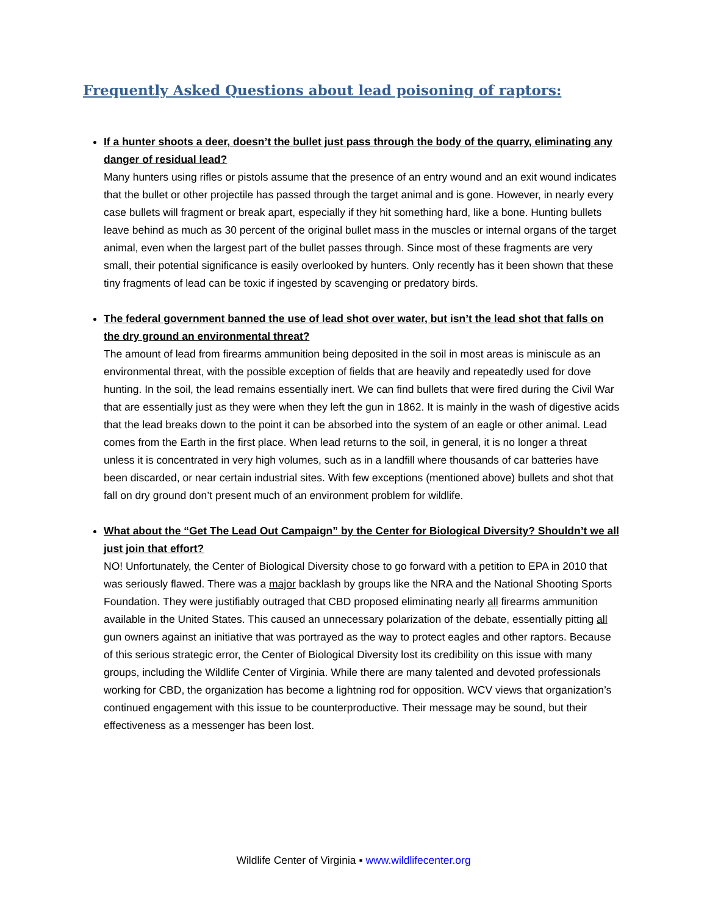Frequently Asked Questions about lead poisoning of raptors:
If a hunter shoots a deer, doesn’t the bullet just pass through the body of the quarry, eliminating any danger of residual lead?
Many hunters using rifles or pistols assume that the presence of an entry wound and an exit wound indicates that the bullet or other projectile has passed through the target animal and is gone. However, in nearly every case bullets will fragment or break apart, especially if they hit something hard, like a bone. Hunting bullets leave behind as much as 30 percent of the original bullet mass in the muscles or internal organs of the target animal, even when the largest part of the bullet passes through. Since most of these fragments are very small, their potential significance is easily overlooked by hunters. Only recently has it been shown that these tiny fragments of lead can be toxic if ingested by scavenging or predatory birds.
The federal government banned the use of lead shot over water, but isn’t the lead shot that falls on the dry ground an environmental threat?
The amount of lead from firearms ammunition being deposited in the soil in most areas is miniscule as an environmental threat, with the possible exception of fields that are heavily and repeatedly used for dove hunting. In the soil, the lead remains essentially inert. We can find bullets that were fired during the Civil War that are essentially just as they were when they left the gun in 1862. It is mainly in the wash of digestive acids that the lead breaks down to the point it can be absorbed into the system of an eagle or other animal. Lead comes from the Earth in the first place. When lead returns to the soil, in general, it is no longer a threat unless it is concentrated in very high volumes, such as in a landfill where thousands of car batteries have been discarded, or near certain industrial sites. With few exceptions (mentioned above) bullets and shot that fall on dry ground don’t present much of an environment problem for wildlife.
What about the “Get The Lead Out Campaign” by the Center for Biological Diversity? Shouldn’t we all just join that effort?
NO! Unfortunately, the Center of Biological Diversity chose to go forward with a petition to EPA in 2010 that was seriously flawed. There was a major backlash by groups like the NRA and the National Shooting Sports Foundation. They were justifiably outraged that CBD proposed eliminating nearly all firearms ammunition available in the United States. This caused an unnecessary polarization of the debate, essentially pitting all gun owners against an initiative that was portrayed as the way to protect eagles and other raptors. Because of this serious strategic error, the Center of Biological Diversity lost its credibility on this issue with many groups, including the Wildlife Center of Virginia. While there are many talented and devoted professionals working for CBD, the organization has become a lightning rod for opposition. WCV views that organization’s continued engagement with this issue to be counterproductive. Their message may be sound, but their effectiveness as a messenger has been lost.
Wildlife Center of Virginia ▪ www.wildlifecenter.org